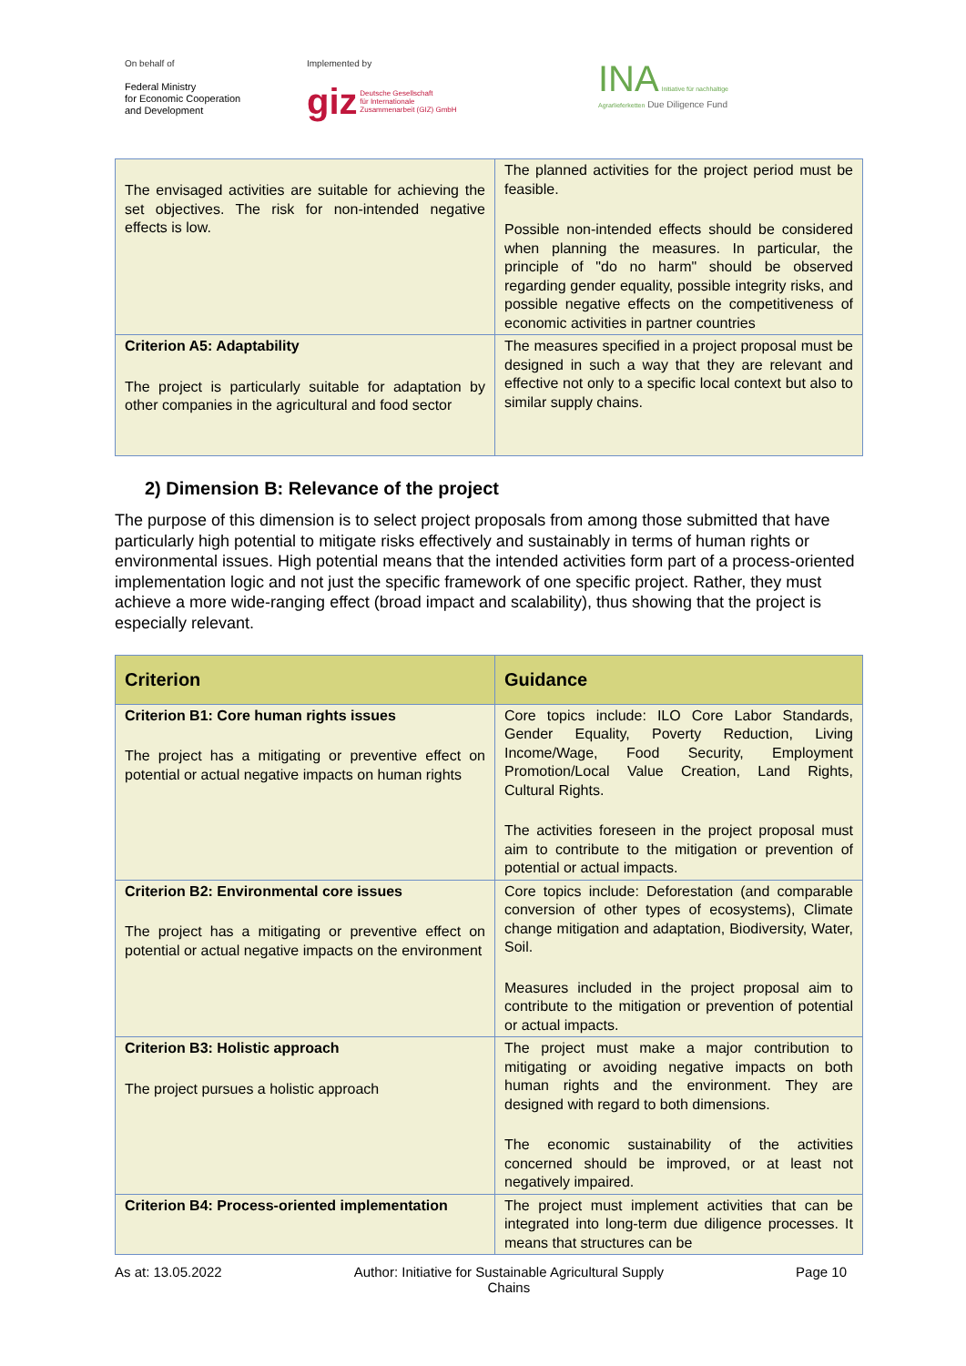On behalf of
Federal Ministry
for Economic Cooperation
and Development
Implemented by
giz Deutsche Gesellschaft
für Internationale
Zusammenarbeit (GIZ) GmbH
INA Initiative für nachhaltige
Agrarlieferketten Due Diligence Fund
| The envisaged activities are suitable for achieving the set objectives. The risk for non-intended negative effects is low. | The planned activities for the project period must be feasible. Possible non-intended effects should be considered when planning the measures. In particular, the principle of "do no harm" should be observed regarding gender equality, possible integrity risks, and possible negative effects on the competitiveness of economic activities in partner countries |
| Criterion A5: Adaptability The project is particularly suitable for adaptation by other companies in the agricultural and food sector | The measures specified in a project proposal must be designed in such a way that they are relevant and effective not only to a specific local context but also to similar supply chains. |
2) Dimension B: Relevance of the project
The purpose of this dimension is to select project proposals from among those submitted that have particularly high potential to mitigate risks effectively and sustainably in terms of human rights or environmental issues. High potential means that the intended activities form part of a process-oriented implementation logic and not just the specific framework of one specific project. Rather, they must achieve a more wide-ranging effect (broad impact and scalability), thus showing that the project is especially relevant.
| Criterion | Guidance |
| --- | --- |
| Criterion B1: Core human rights issues The project has a mitigating or preventive effect on potential or actual negative impacts on human rights | Core topics include: ILO Core Labor Standards, Gender Equality, Poverty Reduction, Living Income/Wage, Food Security, Employment Promotion/Local Value Creation, Land Rights, Cultural Rights. The activities foreseen in the project proposal must aim to contribute to the mitigation or prevention of potential or actual impacts. |
| Criterion B2: Environmental core issues The project has a mitigating or preventive effect on potential or actual negative impacts on the environment | Core topics include: Deforestation (and comparable conversion of other types of ecosystems), Climate change mitigation and adaptation, Biodiversity, Water, Soil. Measures included in the project proposal aim to contribute to the mitigation or prevention of potential or actual impacts. |
| Criterion B3: Holistic approach The project pursues a holistic approach | The project must make a major contribution to mitigating or avoiding negative impacts on both human rights and the environment. They are designed with regard to both dimensions. The economic sustainability of the activities concerned should be improved, or at least not negatively impaired. |
| Criterion B4: Process-oriented implementation | The project must implement activities that can be integrated into long-term due diligence processes. It means that structures can be |
As at: 13.05.2022 Author: Initiative for Sustainable Agricultural Supply
Chains Page 10